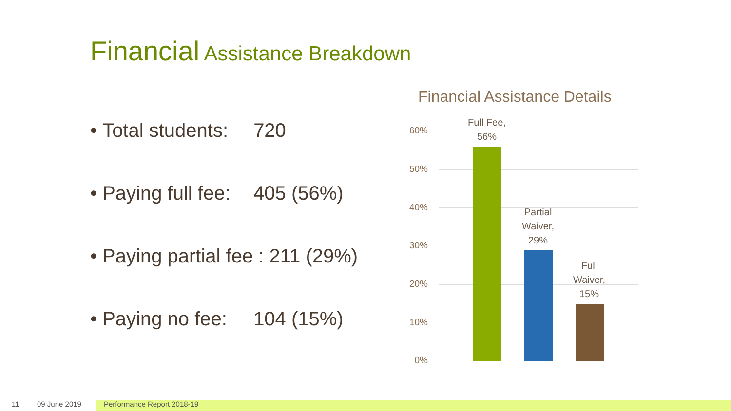Financial Assistance Breakdown
• Total students: 720
• Paying full fee: 405 (56%)
• Paying partial fee : 211 (29%)
• Paying no fee: 104 (15%)
Financial Assistance Details
60%
50%
40%
30%
20%
10%
0%
Full Fee,
56%
Partial
Waiver,
29%
Full
Waiver,
15%
11 09 June 2019 Performance Report 2018-19